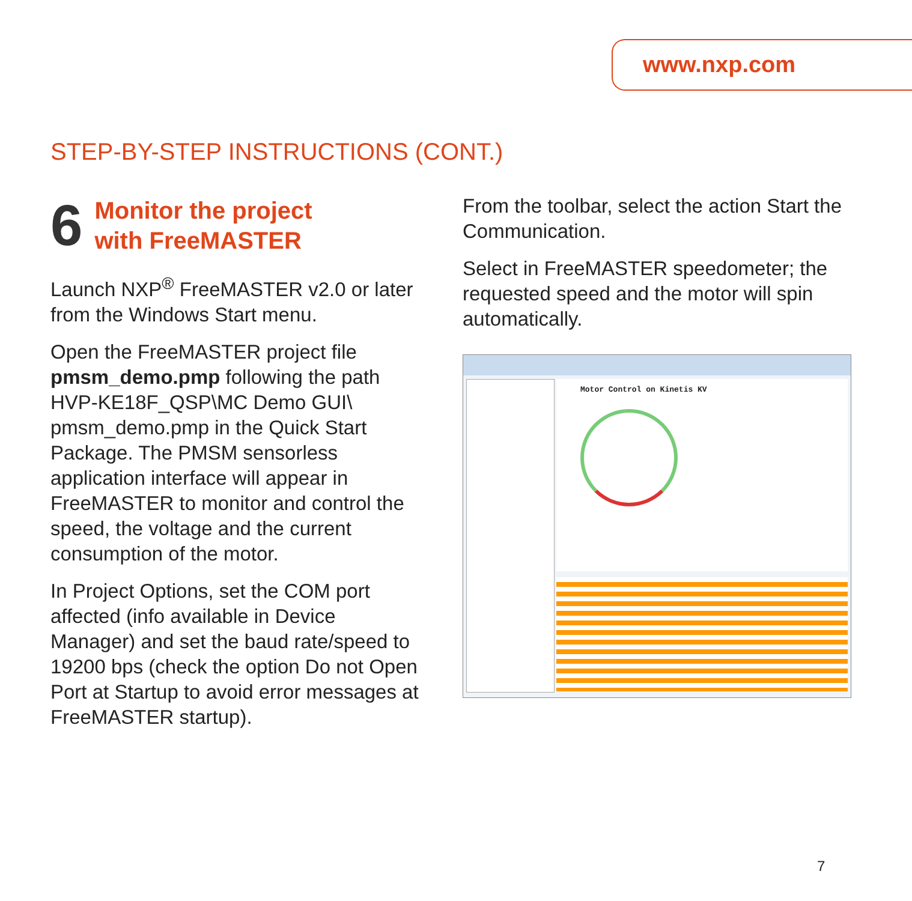www.nxp.com
STEP-BY-STEP INSTRUCTIONS (CONT.)
6
Monitor the project
with FreeMASTER
Launch NXP<sup>®</sup> FreeMASTER v2.0 or later from the Windows Start menu.
Open the FreeMASTER project file pmsm_demo.pmp following the path HVP-KE18F_QSP\MC Demo GUI\ pmsm_demo.pmp in the Quick Start Package. The PMSM sensorless application interface will appear in FreeMASTER to monitor and control the speed, the voltage and the current consumption of the motor.
In Project Options, set the COM port affected (info available in Device Manager) and set the baud rate/speed to 19200 bps (check the option Do not Open Port at Startup to avoid error messages at FreeMASTER startup).
From the toolbar, select the action Start the Communication.
Select in FreeMASTER speedometer; the requested speed and the motor will spin automatically.
Motor Control on Kinetis KV
7